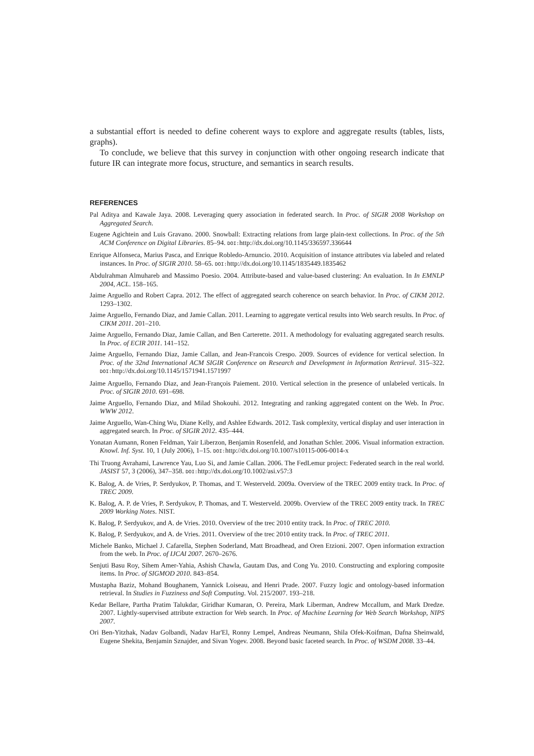a substantial effort is needed to define coherent ways to explore and aggregate results (tables, lists, graphs).
To conclude, we believe that this survey in conjunction with other ongoing research indicate that future IR can integrate more focus, structure, and semantics in search results.
REFERENCES
Pal Aditya and Kawale Jaya. 2008. Leveraging query association in federated search. In Proc. of SIGIR 2008 Workshop on Aggregated Search.
Eugene Agichtein and Luis Gravano. 2000. Snowball: Extracting relations from large plain-text collections. In Proc. of the 5th ACM Conference on Digital Libraries. 85–94. DOI: http://dx.doi.org/10.1145/336597.336644
Enrique Alfonseca, Marius Pasca, and Enrique Robledo-Arnuncio. 2010. Acquisition of instance attributes via labeled and related instances. In Proc. of SIGIR 2010. 58–65. DOI: http://dx.doi.org/10.1145/1835449.1835462
Abdulrahman Almuhareb and Massimo Poesio. 2004. Attribute-based and value-based clustering: An evaluation. In In EMNLP 2004, ACL. 158–165.
Jaime Arguello and Robert Capra. 2012. The effect of aggregated search coherence on search behavior. In Proc. of CIKM 2012. 1293–1302.
Jaime Arguello, Fernando Diaz, and Jamie Callan. 2011. Learning to aggregate vertical results into Web search results. In Proc. of CIKM 2011. 201–210.
Jaime Arguello, Fernando Diaz, Jamie Callan, and Ben Carterette. 2011. A methodology for evaluating aggregated search results. In Proc. of ECIR 2011. 141–152.
Jaime Arguello, Fernando Diaz, Jamie Callan, and Jean-Francois Crespo. 2009. Sources of evidence for vertical selection. In Proc. of the 32nd International ACM SIGIR Conference on Research and Development in Information Retrieval. 315–322. DOI: http://dx.doi.org/10.1145/1571941.1571997
Jaime Arguello, Fernando Diaz, and Jean-François Paiement. 2010. Vertical selection in the presence of unlabeled verticals. In Proc. of SIGIR 2010. 691–698.
Jaime Arguello, Fernando Diaz, and Milad Shokouhi. 2012. Integrating and ranking aggregated content on the Web. In Proc. WWW 2012.
Jaime Arguello, Wan-Ching Wu, Diane Kelly, and Ashlee Edwards. 2012. Task complexity, vertical display and user interaction in aggregated search. In Proc. of SIGIR 2012. 435–444.
Yonatan Aumann, Ronen Feldman, Yair Liberzon, Benjamin Rosenfeld, and Jonathan Schler. 2006. Visual information extraction. Knowl. Inf. Syst. 10, 1 (July 2006), 1–15. DOI: http://dx.doi.org/10.1007/s10115-006-0014-x
Thi Truong Avrahami, Lawrence Yau, Luo Si, and Jamie Callan. 2006. The FedLemur project: Federated search in the real world. JASIST 57, 3 (2006), 347–358. DOI: http://dx.doi.org/10.1002/asi.v57:3
K. Balog, A. de Vries, P. Serdyukov, P. Thomas, and T. Westerveld. 2009a. Overview of the TREC 2009 entity track. In Proc. of TREC 2009.
K. Balog, A. P. de Vries, P. Serdyukov, P. Thomas, and T. Westerveld. 2009b. Overview of the TREC 2009 entity track. In TREC 2009 Working Notes. NIST.
K. Balog, P. Serdyukov, and A. de Vries. 2010. Overview of the trec 2010 entity track. In Proc. of TREC 2010.
K. Balog, P. Serdyukov, and A. de Vries. 2011. Overview of the trec 2010 entity track. In Proc. of TREC 2011.
Michele Banko, Michael J. Cafarella, Stephen Soderland, Matt Broadhead, and Oren Etzioni. 2007. Open information extraction from the web. In Proc. of IJCAI 2007. 2670–2676.
Senjuti Basu Roy, Sihem Amer-Yahia, Ashish Chawla, Gautam Das, and Cong Yu. 2010. Constructing and exploring composite items. In Proc. of SIGMOD 2010. 843–854.
Mustapha Baziz, Mohand Boughanem, Yannick Loiseau, and Henri Prade. 2007. Fuzzy logic and ontology-based information retrieval. In Studies in Fuzziness and Soft Computing. Vol. 215/2007. 193–218.
Kedar Bellare, Partha Pratim Talukdar, Giridhar Kumaran, O. Pereira, Mark Liberman, Andrew Mccallum, and Mark Dredze. 2007. Lightly-supervised attribute extraction for Web search. In Proc. of Machine Learning for Web Search Workshop, NIPS 2007.
Ori Ben-Yitzhak, Nadav Golbandi, Nadav Har'El, Ronny Lempel, Andreas Neumann, Shila Ofek-Koifman, Dafna Sheinwald, Eugene Shekita, Benjamin Sznajder, and Sivan Yogev. 2008. Beyond basic faceted search. In Proc. of WSDM 2008. 33–44.